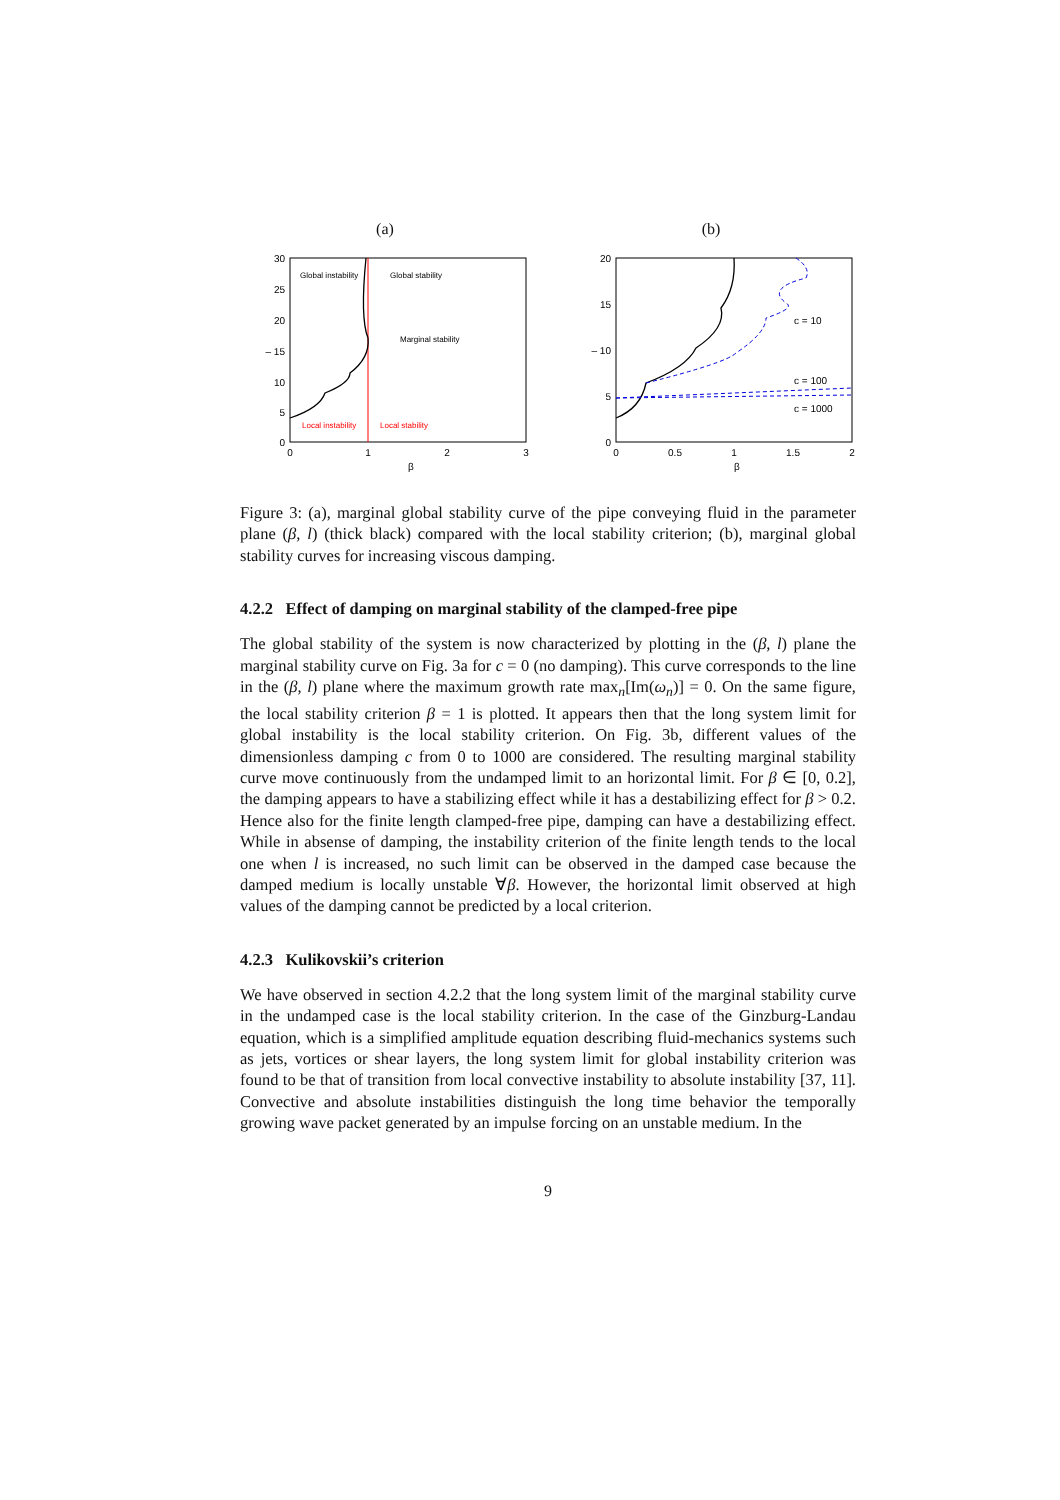(a)
30
25
20
– 15
10
5
0
0
1
2
3
β
Global instability
Global stability
Marginal stability
Local instability
Local stability
(b)
20
15
– 10
5
0
0
0.5
1
1.5
2
β
c = 10
c = 100
c = 1000
Figure 3: (a), marginal global stability curve of the pipe conveying fluid in the parameter plane (β, l) (thick black) compared with the local stability criterion; (b), marginal global stability curves for increasing viscous damping.
4.2.2 Effect of damping on marginal stability of the clamped-free pipe
The global stability of the system is now characterized by plotting in the (β, l) plane the marginal stability curve on Fig. 3a for c = 0 (no damping). This curve corresponds to the line in the (β, l) plane where the maximum growth rate max<sub>n</sub>[Im(ω<sub>n</sub>)] = 0. On the same figure, the local stability criterion β = 1 is plotted. It appears then that the long system limit for global instability is the local stability criterion. On Fig. 3b, different values of the dimensionless damping c from 0 to 1000 are considered. The resulting marginal stability curve move continuously from the undamped limit to an horizontal limit. For β ∈ [0, 0.2], the damping appears to have a stabilizing effect while it has a destabilizing effect for β > 0.2. Hence also for the finite length clamped-free pipe, damping can have a destabilizing effect. While in absense of damping, the instability criterion of the finite length tends to the local one when l is increased, no such limit can be observed in the damped case because the damped medium is locally unstable ∀β. However, the horizontal limit observed at high values of the damping cannot be predicted by a local criterion.
4.2.3 Kulikovskii’s criterion
We have observed in section 4.2.2 that the long system limit of the marginal stability curve in the undamped case is the local stability criterion. In the case of the Ginzburg-Landau equation, which is a simplified amplitude equation describing fluid-mechanics systems such as jets, vortices or shear layers, the long system limit for global instability criterion was found to be that of transition from local convective instability to absolute instability [37, 11]. Convective and absolute instabilities distinguish the long time behavior the temporally growing wave packet generated by an impulse forcing on an unstable medium. In the
9